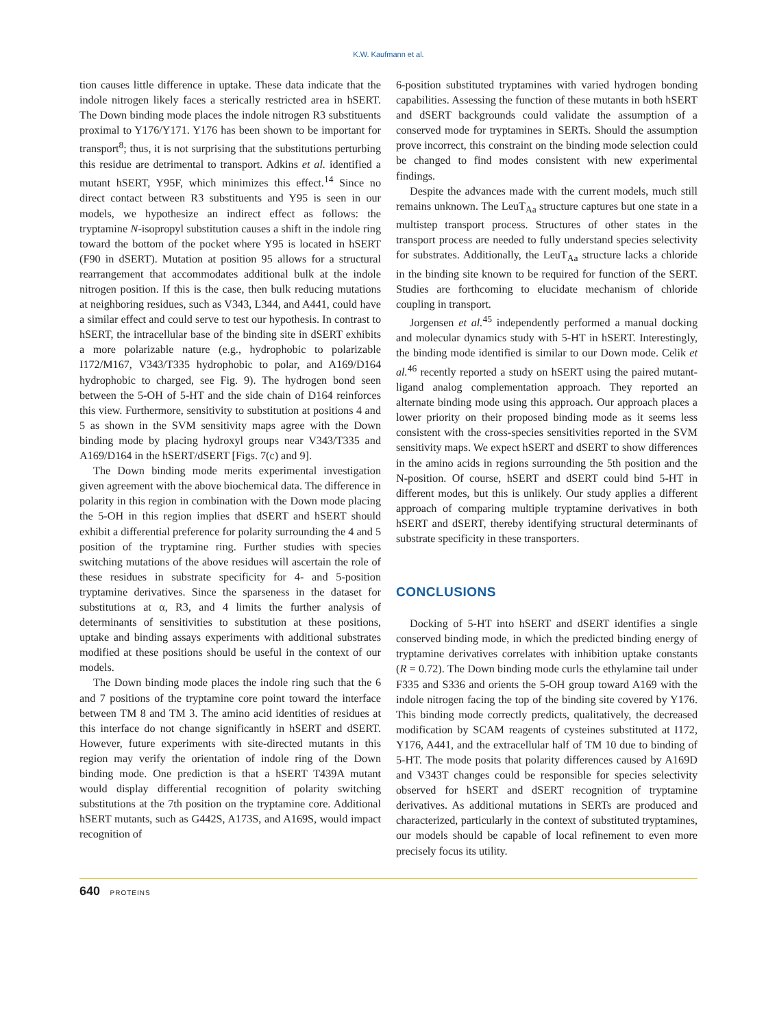K.W. Kaufmann et al.
tion causes little difference in uptake. These data indicate that the indole nitrogen likely faces a sterically restricted area in hSERT. The Down binding mode places the indole nitrogen R3 substituents proximal to Y176/Y171. Y176 has been shown to be important for transport<sup>8</sup>; thus, it is not surprising that the substitutions perturbing this residue are detrimental to transport. Adkins et al. identified a mutant hSERT, Y95F, which minimizes this effect.<sup>14</sup> Since no direct contact between R3 substituents and Y95 is seen in our models, we hypothesize an indirect effect as follows: the tryptamine N-isopropyl substitution causes a shift in the indole ring toward the bottom of the pocket where Y95 is located in hSERT (F90 in dSERT). Mutation at position 95 allows for a structural rearrangement that accommodates additional bulk at the indole nitrogen position. If this is the case, then bulk reducing mutations at neighboring residues, such as V343, L344, and A441, could have a similar effect and could serve to test our hypothesis. In contrast to hSERT, the intracellular base of the binding site in dSERT exhibits a more polarizable nature (e.g., hydrophobic to polarizable I172/M167, V343/T335 hydrophobic to polar, and A169/D164 hydrophobic to charged, see Fig. 9). The hydrogen bond seen between the 5-OH of 5-HT and the side chain of D164 reinforces this view. Furthermore, sensitivity to substitution at positions 4 and 5 as shown in the SVM sensitivity maps agree with the Down binding mode by placing hydroxyl groups near V343/T335 and A169/D164 in the hSERT/dSERT [Figs. 7(c) and 9].
The Down binding mode merits experimental investigation given agreement with the above biochemical data. The difference in polarity in this region in combination with the Down mode placing the 5-OH in this region implies that dSERT and hSERT should exhibit a differential preference for polarity surrounding the 4 and 5 position of the tryptamine ring. Further studies with species switching mutations of the above residues will ascertain the role of these residues in substrate specificity for 4- and 5-position tryptamine derivatives. Since the sparseness in the dataset for substitutions at α, R3, and 4 limits the further analysis of determinants of sensitivities to substitution at these positions, uptake and binding assays experiments with additional substrates modified at these positions should be useful in the context of our models.
The Down binding mode places the indole ring such that the 6 and 7 positions of the tryptamine core point toward the interface between TM 8 and TM 3. The amino acid identities of residues at this interface do not change significantly in hSERT and dSERT. However, future experiments with site-directed mutants in this region may verify the orientation of indole ring of the Down binding mode. One prediction is that a hSERT T439A mutant would display differential recognition of polarity switching substitutions at the 7th position on the tryptamine core. Additional hSERT mutants, such as G442S, A173S, and A169S, would impact recognition of
6-position substituted tryptamines with varied hydrogen bonding capabilities. Assessing the function of these mutants in both hSERT and dSERT backgrounds could validate the assumption of a conserved mode for tryptamines in SERTs. Should the assumption prove incorrect, this constraint on the binding mode selection could be changed to find modes consistent with new experimental findings.
Despite the advances made with the current models, much still remains unknown. The LeuT<sub>Aa</sub> structure captures but one state in a multistep transport process. Structures of other states in the transport process are needed to fully understand species selectivity for substrates. Additionally, the LeuT<sub>Aa</sub> structure lacks a chloride in the binding site known to be required for function of the SERT. Studies are forthcoming to elucidate mechanism of chloride coupling in transport.
Jorgensen et al.<sup>45</sup> independently performed a manual docking and molecular dynamics study with 5-HT in hSERT. Interestingly, the binding mode identified is similar to our Down mode. Celik et al.<sup>46</sup> recently reported a study on hSERT using the paired mutant-ligand analog complementation approach. They reported an alternate binding mode using this approach. Our approach places a lower priority on their proposed binding mode as it seems less consistent with the cross-species sensitivities reported in the SVM sensitivity maps. We expect hSERT and dSERT to show differences in the amino acids in regions surrounding the 5th position and the N-position. Of course, hSERT and dSERT could bind 5-HT in different modes, but this is unlikely. Our study applies a different approach of comparing multiple tryptamine derivatives in both hSERT and dSERT, thereby identifying structural determinants of substrate specificity in these transporters.
CONCLUSIONS
Docking of 5-HT into hSERT and dSERT identifies a single conserved binding mode, in which the predicted binding energy of tryptamine derivatives correlates with inhibition uptake constants (R = 0.72). The Down binding mode curls the ethylamine tail under F335 and S336 and orients the 5-OH group toward A169 with the indole nitrogen facing the top of the binding site covered by Y176. This binding mode correctly predicts, qualitatively, the decreased modification by SCAM reagents of cysteines substituted at I172, Y176, A441, and the extracellular half of TM 10 due to binding of 5-HT. The mode posits that polarity differences caused by A169D and V343T changes could be responsible for species selectivity observed for hSERT and dSERT recognition of tryptamine derivatives. As additional mutations in SERTs are produced and characterized, particularly in the context of substituted tryptamines, our models should be capable of local refinement to even more precisely focus its utility.
640 PROTEINS